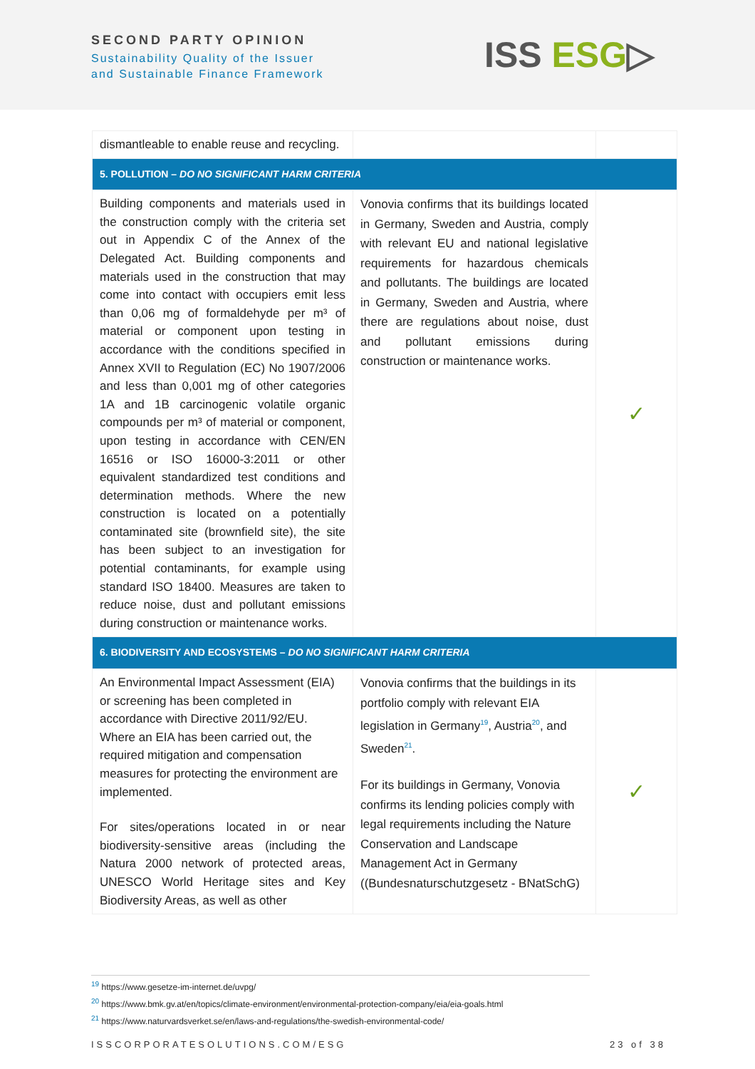SECOND PARTY OPINION
Sustainability Quality of the Issuer
and Sustainable Finance Framework
ISS ESG▷
| dismantleable to enable reuse and recycling. | | |
| 5. POLLUTION – DO NO SIGNIFICANT HARM CRITERIA | | |
| Building components and materials used in the construction comply with the criteria set out in Appendix C of the Annex of the Delegated Act. Building components and materials used in the construction that may come into contact with occupiers emit less than 0,06 mg of formaldehyde per m³ of material or component upon testing in accordance with the conditions specified in Annex XVII to Regulation (EC) No 1907/2006 and less than 0,001 mg of other categories 1A and 1B carcinogenic volatile organic compounds per m³ of material or component, upon testing in accordance with CEN/EN 16516 or ISO 16000-3:2011 or other equivalent standardized test conditions and determination methods. Where the new construction is located on a potentially contaminated site (brownfield site), the site has been subject to an investigation for potential contaminants, for example using standard ISO 18400. Measures are taken to reduce noise, dust and pollutant emissions during construction or maintenance works. | Vonovia confirms that its buildings located in Germany, Sweden and Austria, comply with relevant EU and national legislative requirements for hazardous chemicals and pollutants. The buildings are located in Germany, Sweden and Austria, where there are regulations about noise, dust and pollutant emissions during construction or maintenance works. | ✓ |
| 6. BIODIVERSITY AND ECOSYSTEMS – DO NO SIGNIFICANT HARM CRITERIA | | |
| An Environmental Impact Assessment (EIA) or screening has been completed in accordance with Directive 2011/92/EU. Where an EIA has been carried out, the required mitigation and compensation measures for protecting the environment are implemented. For sites/operations located in or near biodiversity-sensitive areas (including the Natura 2000 network of protected areas, UNESCO World Heritage sites and Key Biodiversity Areas, as well as other | Vonovia confirms that the buildings in its portfolio comply with relevant EIA legislation in Germany<sup>19</sup>, Austria<sup>20</sup>, and Sweden<sup>21</sup>. For its buildings in Germany, Vonovia confirms its lending policies comply with legal requirements including the Nature Conservation and Landscape Management Act in Germany ((Bundesnaturschutzgesetz - BNatSchG) | ✓ |
<sup>19</sup> https://www.gesetze-im-internet.de/uvpg/
<sup>20</sup> https://www.bmk.gv.at/en/topics/climate-environment/environmental-protection-company/eia/eia-goals.html
<sup>21</sup> https://www.naturvardsverket.se/en/laws-and-regulations/the-swedish-environmental-code/
ISSCORPORATESOLUTIONS.COM/ESG 23 of 38